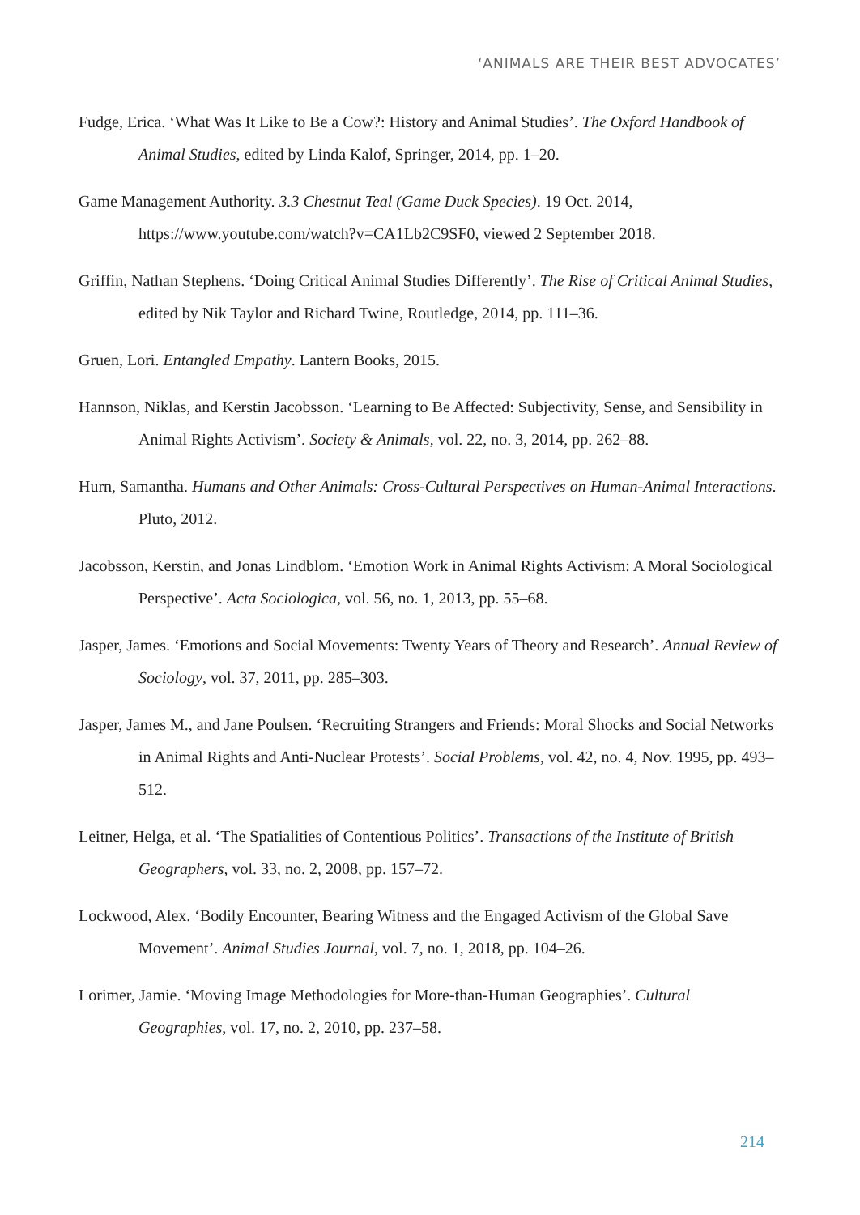‘ANIMALS ARE THEIR BEST ADVOCATES’
Fudge, Erica. ‘What Was It Like to Be a Cow?: History and Animal Studies’. The Oxford Handbook of Animal Studies, edited by Linda Kalof, Springer, 2014, pp. 1–20.
Game Management Authority. 3.3 Chestnut Teal (Game Duck Species). 19 Oct. 2014, https://www.youtube.com/watch?v=CA1Lb2C9SF0, viewed 2 September 2018.
Griffin, Nathan Stephens. ‘Doing Critical Animal Studies Differently’. The Rise of Critical Animal Studies, edited by Nik Taylor and Richard Twine, Routledge, 2014, pp. 111–36.
Gruen, Lori. Entangled Empathy. Lantern Books, 2015.
Hannson, Niklas, and Kerstin Jacobsson. ‘Learning to Be Affected: Subjectivity, Sense, and Sensibility in Animal Rights Activism’. Society & Animals, vol. 22, no. 3, 2014, pp. 262–88.
Hurn, Samantha. Humans and Other Animals: Cross-Cultural Perspectives on Human-Animal Interactions. Pluto, 2012.
Jacobsson, Kerstin, and Jonas Lindblom. ‘Emotion Work in Animal Rights Activism: A Moral Sociological Perspective’. Acta Sociologica, vol. 56, no. 1, 2013, pp. 55–68.
Jasper, James. ‘Emotions and Social Movements: Twenty Years of Theory and Research’. Annual Review of Sociology, vol. 37, 2011, pp. 285–303.
Jasper, James M., and Jane Poulsen. ‘Recruiting Strangers and Friends: Moral Shocks and Social Networks in Animal Rights and Anti-Nuclear Protests’. Social Problems, vol. 42, no. 4, Nov. 1995, pp. 493–512.
Leitner, Helga, et al. ‘The Spatialities of Contentious Politics’. Transactions of the Institute of British Geographers, vol. 33, no. 2, 2008, pp. 157–72.
Lockwood, Alex. ‘Bodily Encounter, Bearing Witness and the Engaged Activism of the Global Save Movement’. Animal Studies Journal, vol. 7, no. 1, 2018, pp. 104–26.
Lorimer, Jamie. ‘Moving Image Methodologies for More-than-Human Geographies’. Cultural Geographies, vol. 17, no. 2, 2010, pp. 237–58.
214